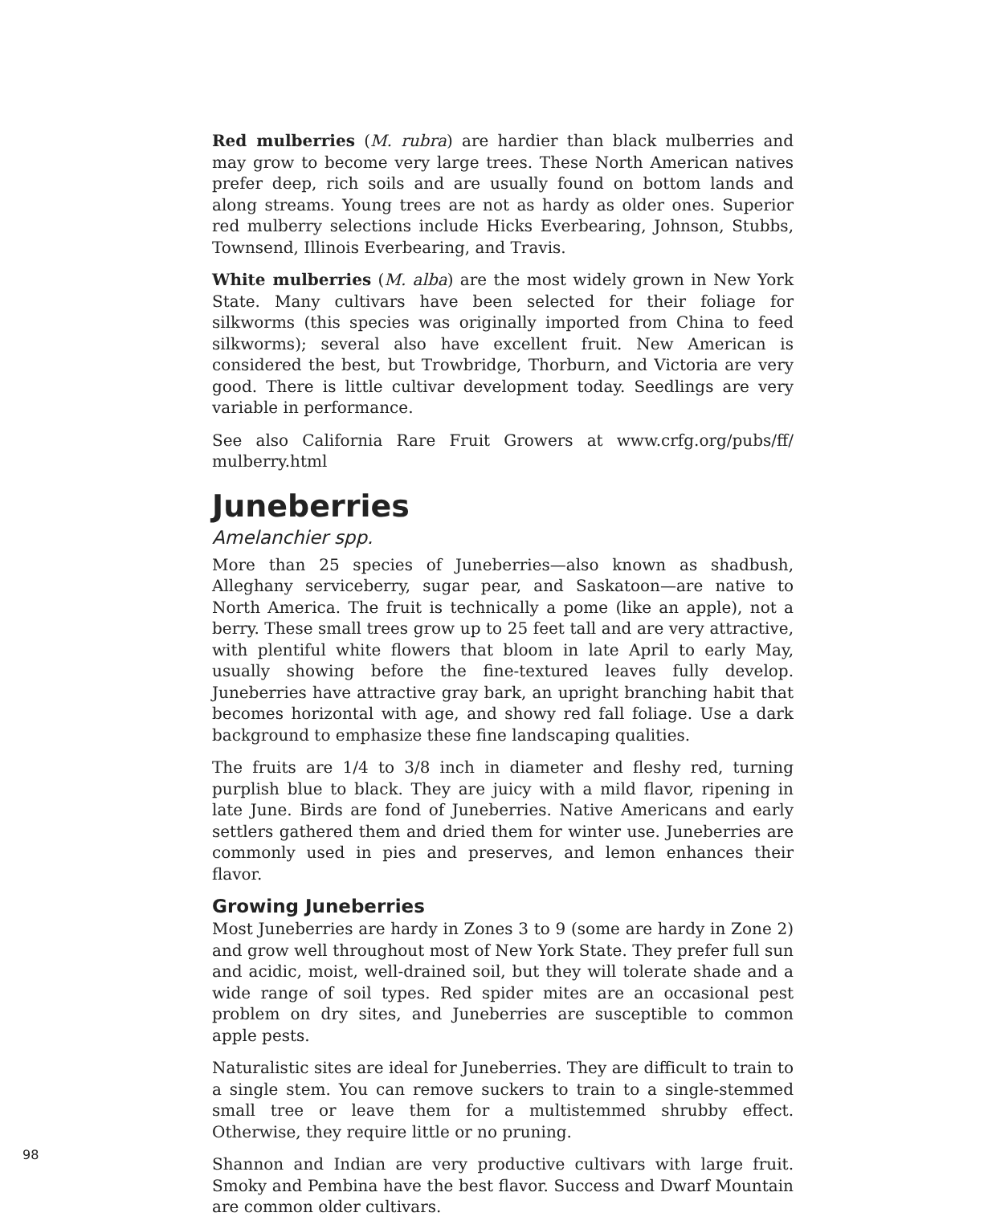Red mulberries (M. rubra) are hardier than black mulberries and may grow to become very large trees. These North American natives prefer deep, rich soils and are usually found on bottom lands and along streams. Young trees are not as hardy as older ones. Superior red mulberry selections include Hicks Everbearing, Johnson, Stubbs, Townsend, Illinois Everbearing, and Travis.
White mulberries (M. alba) are the most widely grown in New York State. Many cultivars have been selected for their foliage for silkworms (this species was originally imported from China to feed silkworms); several also have excellent fruit. New American is considered the best, but Trowbridge, Thorburn, and Victoria are very good. There is little cultivar development today. Seedlings are very variable in performance.
See also California Rare Fruit Growers at www.crfg.org/pubs/ff/ mulberry.html
Juneberries
Amelanchier spp.
More than 25 species of Juneberries—also known as shadbush, Alleghany serviceberry, sugar pear, and Saskatoon—are native to North America. The fruit is technically a pome (like an apple), not a berry. These small trees grow up to 25 feet tall and are very attractive, with plentiful white flowers that bloom in late April to early May, usually showing before the fine-textured leaves fully develop. Juneberries have attractive gray bark, an upright branching habit that becomes horizontal with age, and showy red fall foliage. Use a dark background to emphasize these fine landscaping qualities.
The fruits are 1/4 to 3/8 inch in diameter and fleshy red, turning purplish blue to black. They are juicy with a mild flavor, ripening in late June. Birds are fond of Juneberries. Native Americans and early settlers gathered them and dried them for winter use. Juneberries are commonly used in pies and preserves, and lemon enhances their flavor.
Growing Juneberries
Most Juneberries are hardy in Zones 3 to 9 (some are hardy in Zone 2) and grow well throughout most of New York State. They prefer full sun and acidic, moist, well-drained soil, but they will tolerate shade and a wide range of soil types. Red spider mites are an occasional pest problem on dry sites, and Juneberries are susceptible to common apple pests.
Naturalistic sites are ideal for Juneberries. They are difficult to train to a single stem. You can remove suckers to train to a single-stemmed small tree or leave them for a multistemmed shrubby effect. Otherwise, they require little or no pruning.
Shannon and Indian are very productive cultivars with large fruit. Smoky and Pembina have the best flavor. Success and Dwarf Mountain are common older cultivars.
98